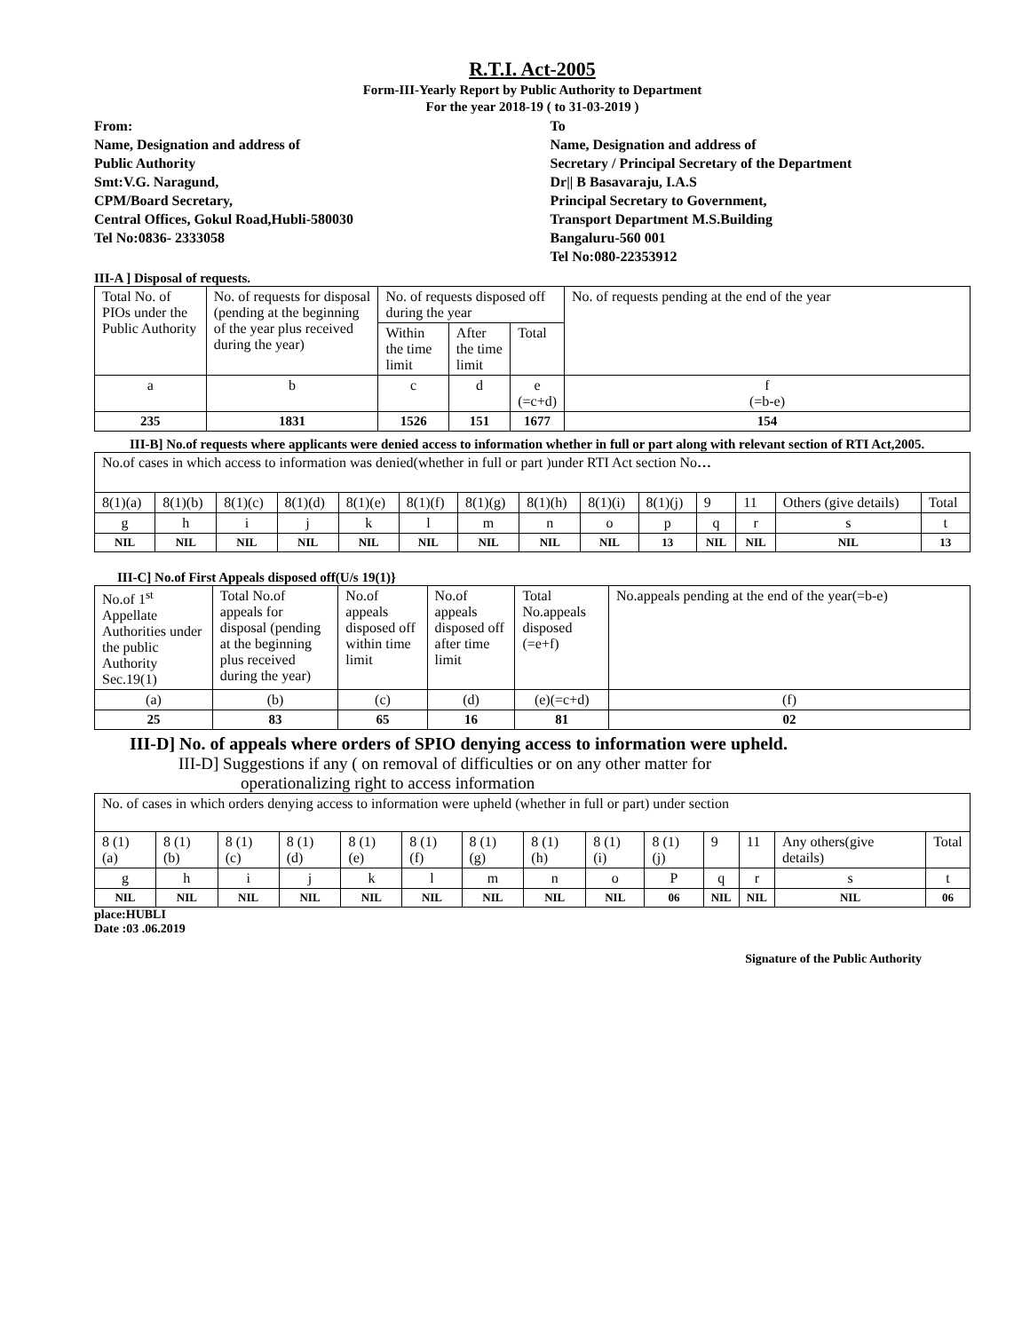R.T.I. Act-2005
Form-III-Yearly Report by Public Authority to Department
For the year 2018-19 ( to 31-03-2019 )
From:
Name, Designation and address of
Public Authority
Smt:V.G. Naragund,
CPM/Board Secretary,
Central Offices, Gokul Road,Hubli-580030
Tel No:0836- 2333058
To
Name, Designation and address of
Secretary / Principal Secretary of the Department
Dr|| B Basavaraju, I.A.S
Principal Secretary to Government,
Transport Department M.S.Building
Bangaluru-560 001
Tel No:080-22353912
III-A ] Disposal of requests.
| Total No. of PIOs under the Public Authority | No. of requests for disposal (pending at the beginning of the year plus received during the year) | No. of requests disposed off during the year | | | No. of requests pending at the end of the year |
| | | Within the time limit | After the time limit | Total | |
| a | b | c | d | e (=c+d) | f (=b-e) |
| 235 | 1831 | 1526 | 151 | 1677 | 154 |
III-B] No.of requests where applicants were denied access to information whether in full or part along with relevant section of RTI Act,2005.
| No.of cases in which access to information was denied(whether in full or part )under RTI Act section No … | | | | | | | | | | | | | |
| 8(1)(a) | 8(1)(b) | 8(1)(c) | 8(1)(d) | 8(1)(e) | 8(1)(f) | 8(1)(g) | 8(1)(h) | 8(1)(i) | 8(1)(j) | 9 | 11 | Others (give details) | Total |
| g | h | i | j | k | l | m | n | o | p | q | r | s | t |
| NIL | NIL | NIL | NIL | NIL | NIL | NIL | NIL | NIL | 13 | NIL | NIL | NIL | 13 |
III-C] No.of First Appeals disposed off(U/s 19(1)}
| No.of 1<sup>st</sup> Appellate Authorities under the public Authority Sec.19(1) | Total No.of appeals for disposal (pending at the beginning plus received during the year) | No.of appeals disposed off within time limit | No.of appeals disposed off after time limit | Total No.appeals disposed (=e+f) | No.appeals pending at the end of the year(=b-e) |
| (a) | (b) | (c) | (d) | (e)(=c+d) | (f) |
| 25 | 83 | 65 | 16 | 81 | 02 |
III-D] No. of appeals where orders of SPIO denying access to information were upheld.
III-D] Suggestions if any ( on removal of difficulties or on any other matter for
operationalizing right to access information
| No. of cases in which orders denying access to information were upheld (whether in full or part) under section | | | | | | | | | | | | | |
| 8 (1) (a) | 8 (1) (b) | 8 (1) (c) | 8 (1) (d) | 8 (1) (e) | 8 (1) (f) | 8 (1) (g) | 8 (1) (h) | 8 (1) (i) | 8 (1) (j) | 9 | 11 | Any others(give details) | Total |
| g | h | i | j | k | l | m | n | o | P | q | r | s | t |
| NIL | NIL | NIL | NIL | NIL | NIL | NIL | NIL | NIL | 06 | NIL | NIL | NIL | 06 |
place:HUBLI
Date :03 .06.2019
Signature of the Public Authority